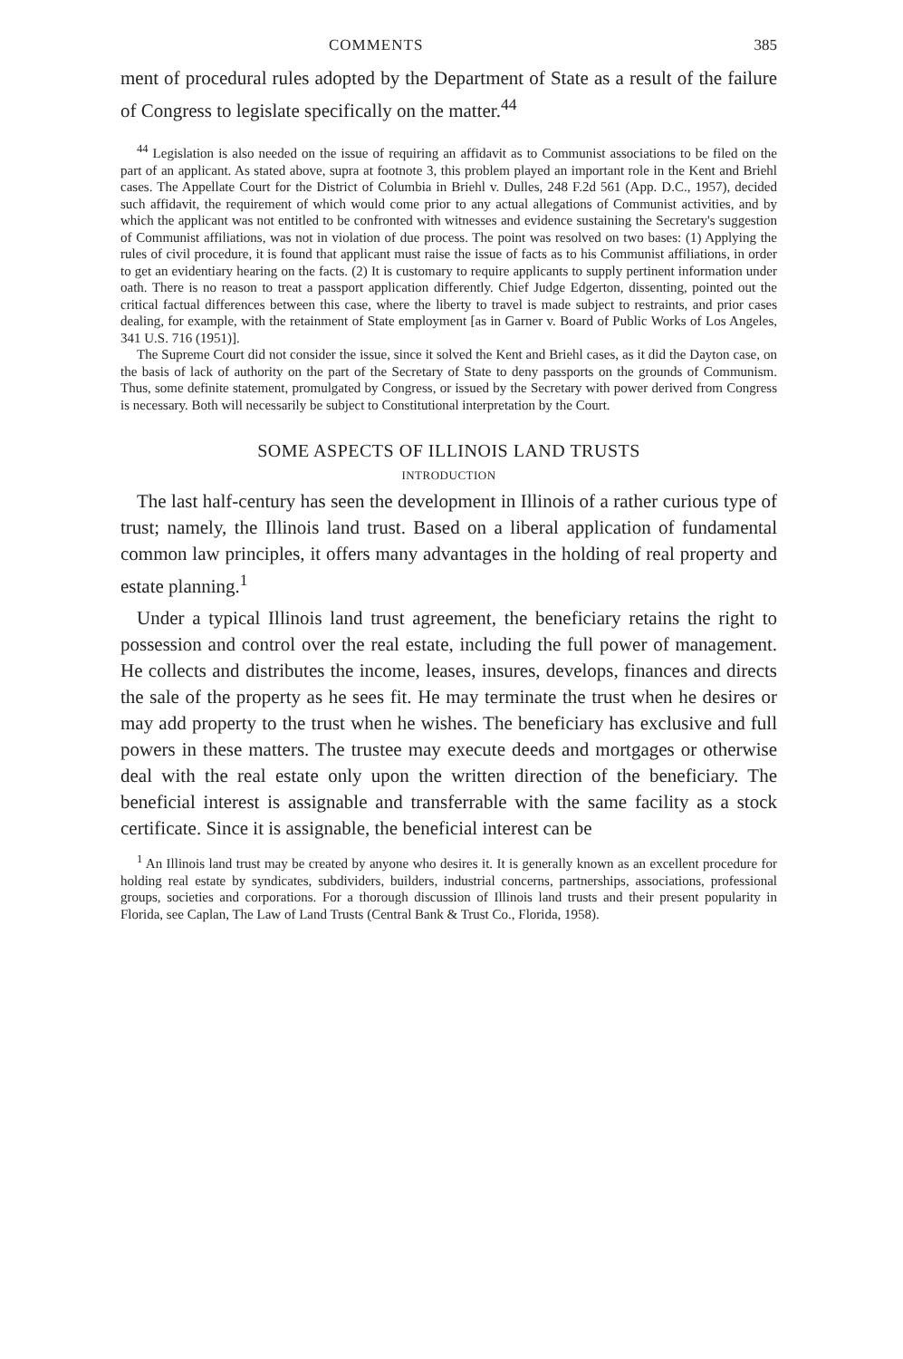COMMENTS 385
ment of procedural rules adopted by the Department of State as a result of the failure of Congress to legislate specifically on the matter.<sup>44</sup>
<sup>44</sup> Legislation is also needed on the issue of requiring an affidavit as to Communist associations to be filed on the part of an applicant. As stated above, supra at footnote 3, this problem played an important role in the Kent and Briehl cases. The Appellate Court for the District of Columbia in Briehl v. Dulles, 248 F.2d 561 (App. D.C., 1957), decided such affidavit, the requirement of which would come prior to any actual allegations of Communist activities, and by which the applicant was not entitled to be confronted with witnesses and evidence sustaining the Secretary's suggestion of Communist affiliations, was not in violation of due process. The point was resolved on two bases: (1) Applying the rules of civil procedure, it is found that applicant must raise the issue of facts as to his Communist affiliations, in order to get an evidentiary hearing on the facts. (2) It is customary to require applicants to supply pertinent information under oath. There is no reason to treat a passport application differently. Chief Judge Edgerton, dissenting, pointed out the critical factual differences between this case, where the liberty to travel is made subject to restraints, and prior cases dealing, for example, with the retainment of State employment [as in Garner v. Board of Public Works of Los Angeles, 341 U.S. 716 (1951)].
The Supreme Court did not consider the issue, since it solved the Kent and Briehl cases, as it did the Dayton case, on the basis of lack of authority on the part of the Secretary of State to deny passports on the grounds of Communism. Thus, some definite statement, promulgated by Congress, or issued by the Secretary with power derived from Congress is necessary. Both will necessarily be subject to Constitutional interpretation by the Court.
SOME ASPECTS OF ILLINOIS LAND TRUSTS
INTRODUCTION
The last half-century has seen the development in Illinois of a rather curious type of trust; namely, the Illinois land trust. Based on a liberal application of fundamental common law principles, it offers many advantages in the holding of real property and estate planning.<sup>1</sup>
Under a typical Illinois land trust agreement, the beneficiary retains the right to possession and control over the real estate, including the full power of management. He collects and distributes the income, leases, insures, develops, finances and directs the sale of the property as he sees fit. He may terminate the trust when he desires or may add property to the trust when he wishes. The beneficiary has exclusive and full powers in these matters. The trustee may execute deeds and mortgages or otherwise deal with the real estate only upon the written direction of the beneficiary. The beneficial interest is assignable and transferrable with the same facility as a stock certificate. Since it is assignable, the beneficial interest can be
<sup>1</sup> An Illinois land trust may be created by anyone who desires it. It is generally known as an excellent procedure for holding real estate by syndicates, subdividers, builders, industrial concerns, partnerships, associations, professional groups, societies and corporations. For a thorough discussion of Illinois land trusts and their present popularity in Florida, see Caplan, The Law of Land Trusts (Central Bank & Trust Co., Florida, 1958).